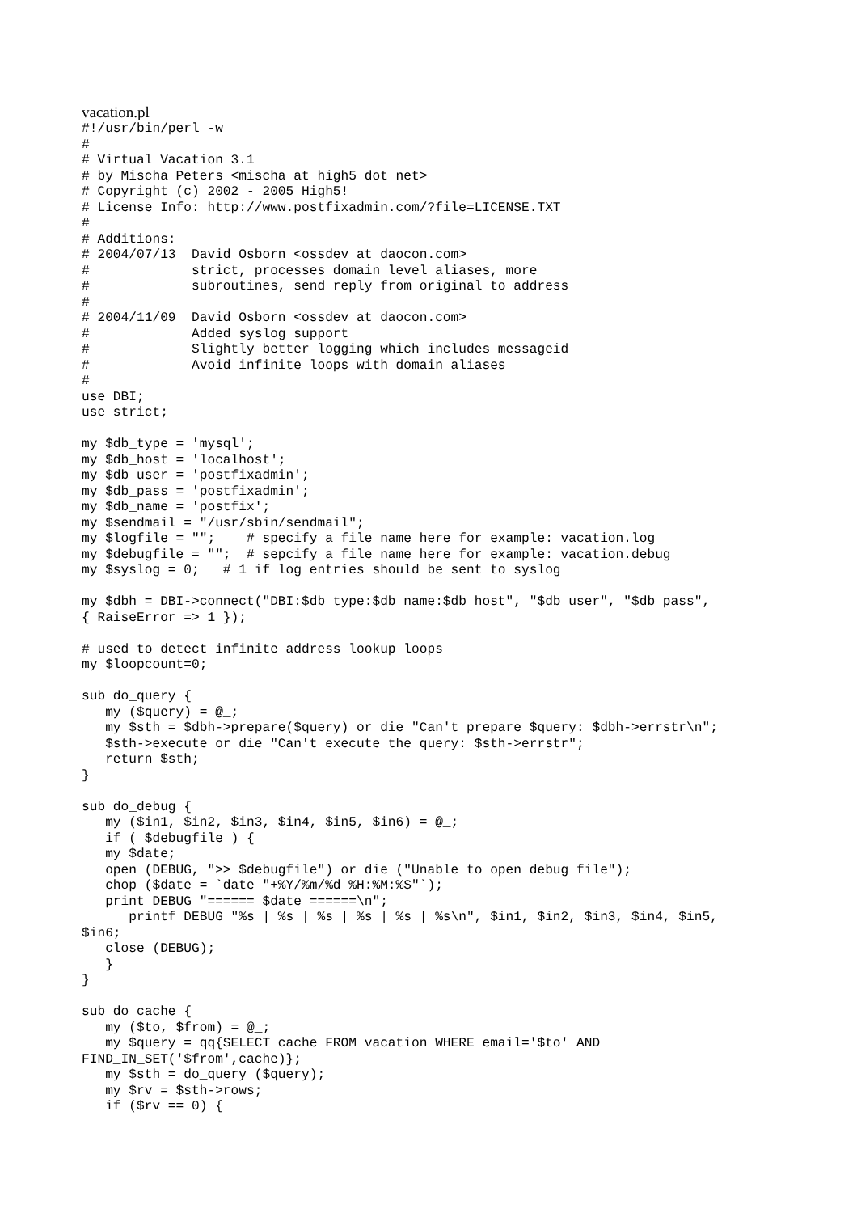vacation.pl
#!/usr/bin/perl -w
#
# Virtual Vacation 3.1
# by Mischa Peters <mischa at high5 dot net>
# Copyright (c) 2002 - 2005 High5!
# License Info: http://www.postfixadmin.com/?file=LICENSE.TXT
#
# Additions:
# 2004/07/13  David Osborn <ossdev at daocon.com>
#             strict, processes domain level aliases, more
#             subroutines, send reply from original to address
#
# 2004/11/09  David Osborn <ossdev at daocon.com>
#             Added syslog support
#             Slightly better logging which includes messageid
#             Avoid infinite loops with domain aliases
#
use DBI;
use strict;

my $db_type = 'mysql';
my $db_host = 'localhost';
my $db_user = 'postfixadmin';
my $db_pass = 'postfixadmin';
my $db_name = 'postfix';
my $sendmail = "/usr/sbin/sendmail";
my $logfile = "";    # specify a file name here for example: vacation.log
my $debugfile = "";  # sepcify a file name here for example: vacation.debug
my $syslog = 0;   # 1 if log entries should be sent to syslog

my $dbh = DBI->connect("DBI:$db_type:$db_name:$db_host", "$db_user", "$db_pass",
{ RaiseError => 1 });

# used to detect infinite address lookup loops
my $loopcount=0;

sub do_query {
   my ($query) = @_;
   my $sth = $dbh->prepare($query) or die "Can't prepare $query: $dbh->errstr\n";
   $sth->execute or die "Can't execute the query: $sth->errstr";
   return $sth;
}

sub do_debug {
   my ($in1, $in2, $in3, $in4, $in5, $in6) = @_;
   if ( $debugfile ) {
   my $date;
   open (DEBUG, ">> $debugfile") or die ("Unable to open debug file");
   chop ($date = `date "+%Y/%m/%d %H:%M:%S"`);
   print DEBUG "====== $date ======\n";
      printf DEBUG "%s | %s | %s | %s | %s | %s\n", $in1, $in2, $in3, $in4, $in5,
$in6;
   close (DEBUG);
   }
}

sub do_cache {
   my ($to, $from) = @_;
   my $query = qq{SELECT cache FROM vacation WHERE email='$to' AND
FIND_IN_SET('$from',cache)};
   my $sth = do_query ($query);
   my $rv = $sth->rows;
   if ($rv == 0) {